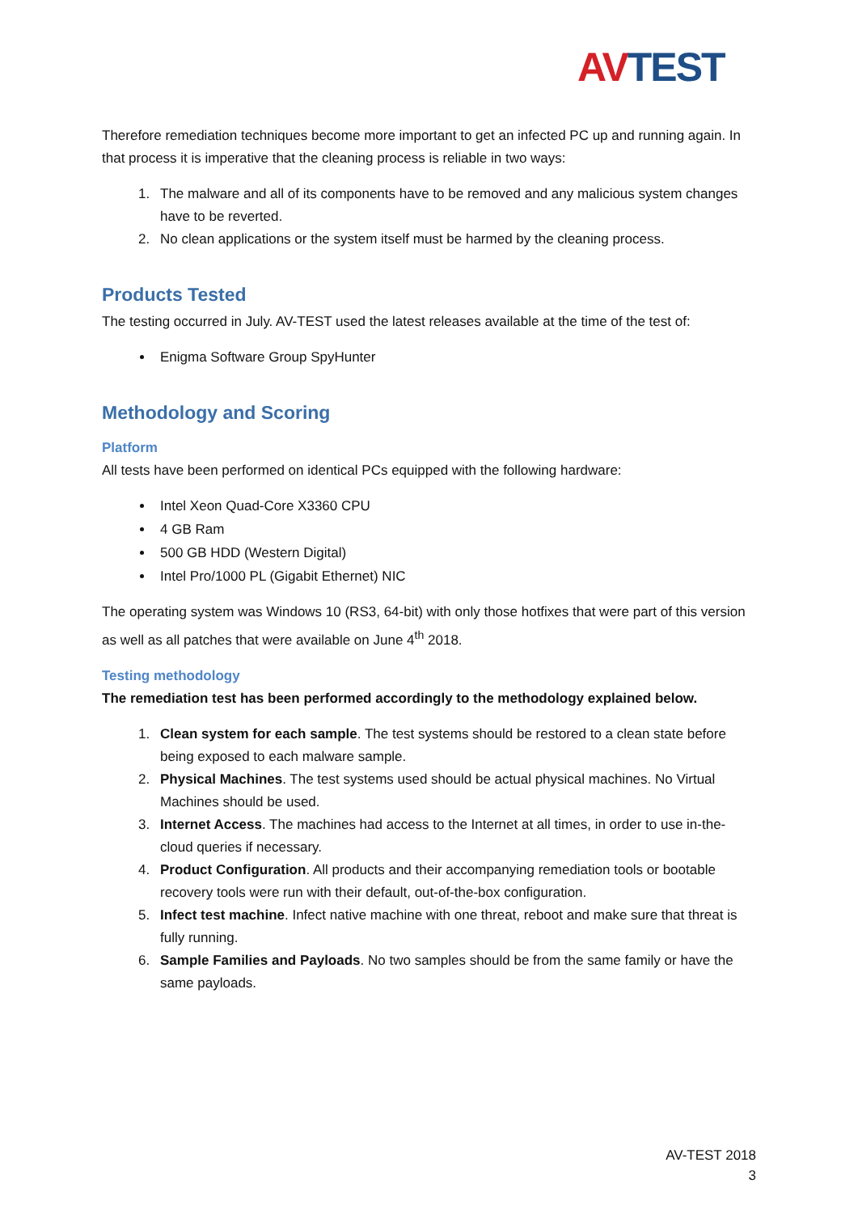AV TEST
Therefore remediation techniques become more important to get an infected PC up and running again. In that process it is imperative that the cleaning process is reliable in two ways:
1. The malware and all of its components have to be removed and any malicious system changes have to be reverted.
2. No clean applications or the system itself must be harmed by the cleaning process.
Products Tested
The testing occurred in July. AV-TEST used the latest releases available at the time of the test of:
Enigma Software Group SpyHunter
Methodology and Scoring
Platform
All tests have been performed on identical PCs equipped with the following hardware:
Intel Xeon Quad-Core X3360 CPU
4 GB Ram
500 GB HDD (Western Digital)
Intel Pro/1000 PL (Gigabit Ethernet) NIC
The operating system was Windows 10 (RS3, 64-bit) with only those hotfixes that were part of this version as well as all patches that were available on June 4<sup>th</sup> 2018.
Testing methodology
The remediation test has been performed accordingly to the methodology explained below.
1. Clean system for each sample. The test systems should be restored to a clean state before being exposed to each malware sample.
2. Physical Machines. The test systems used should be actual physical machines. No Virtual Machines should be used.
3. Internet Access. The machines had access to the Internet at all times, in order to use in-the-cloud queries if necessary.
4. Product Configuration. All products and their accompanying remediation tools or bootable recovery tools were run with their default, out-of-the-box configuration.
5. Infect test machine. Infect native machine with one threat, reboot and make sure that threat is fully running.
6. Sample Families and Payloads. No two samples should be from the same family or have the same payloads.
AV-TEST 2018
3